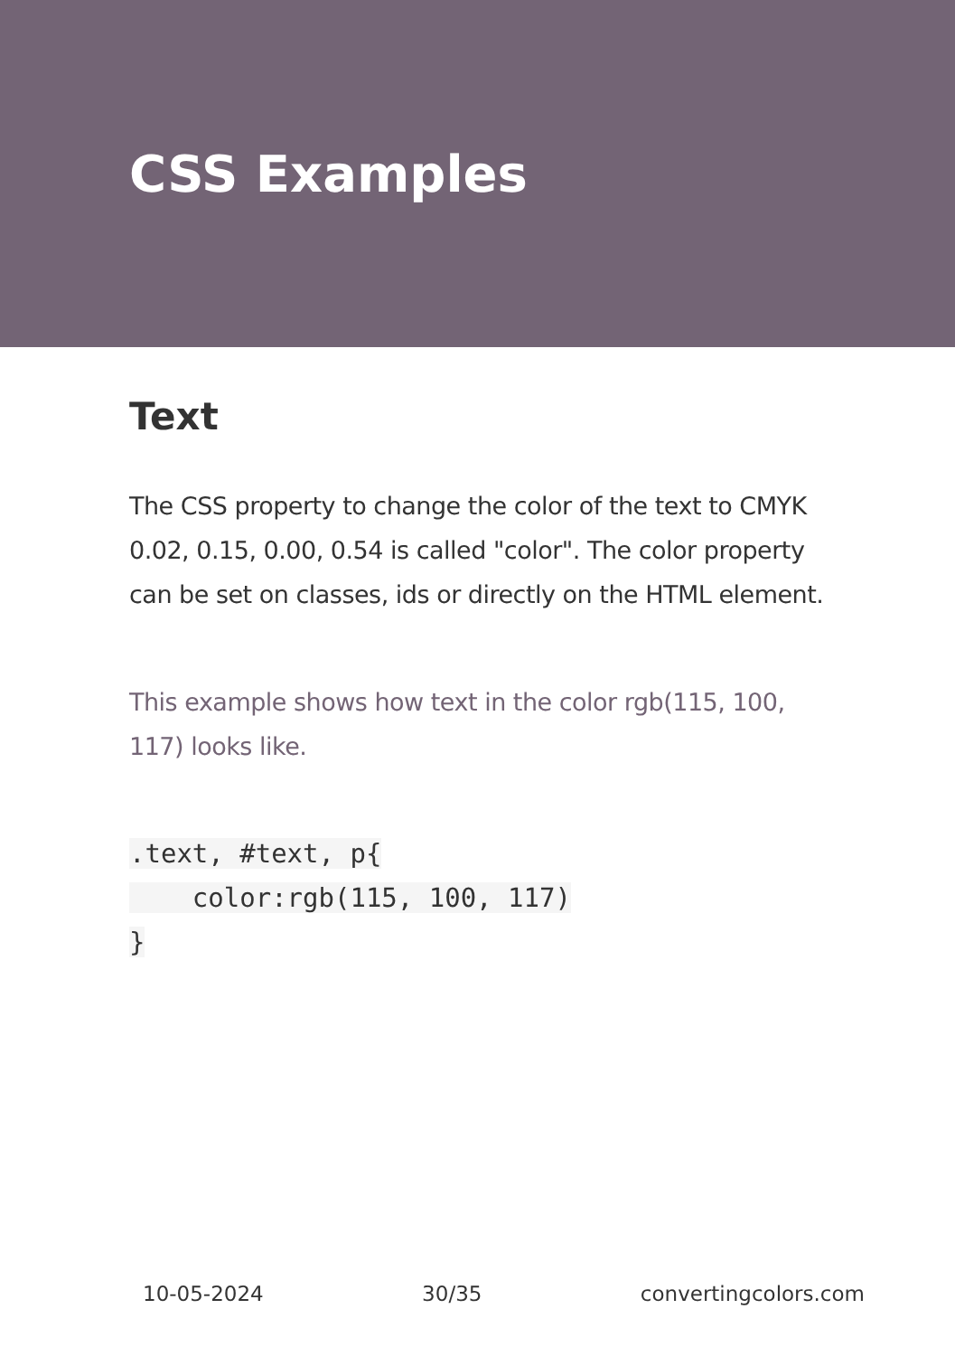CSS Examples
Text
The CSS property to change the color of the text to CMYK 0.02, 0.15, 0.00, 0.54 is called "color". The color property can be set on classes, ids or directly on the HTML element.
This example shows how text in the color rgb(115, 100, 117) looks like.
.text, #text, p{
    color:rgb(115, 100, 117)
}
10-05-2024 30/35 convertingcolors.com